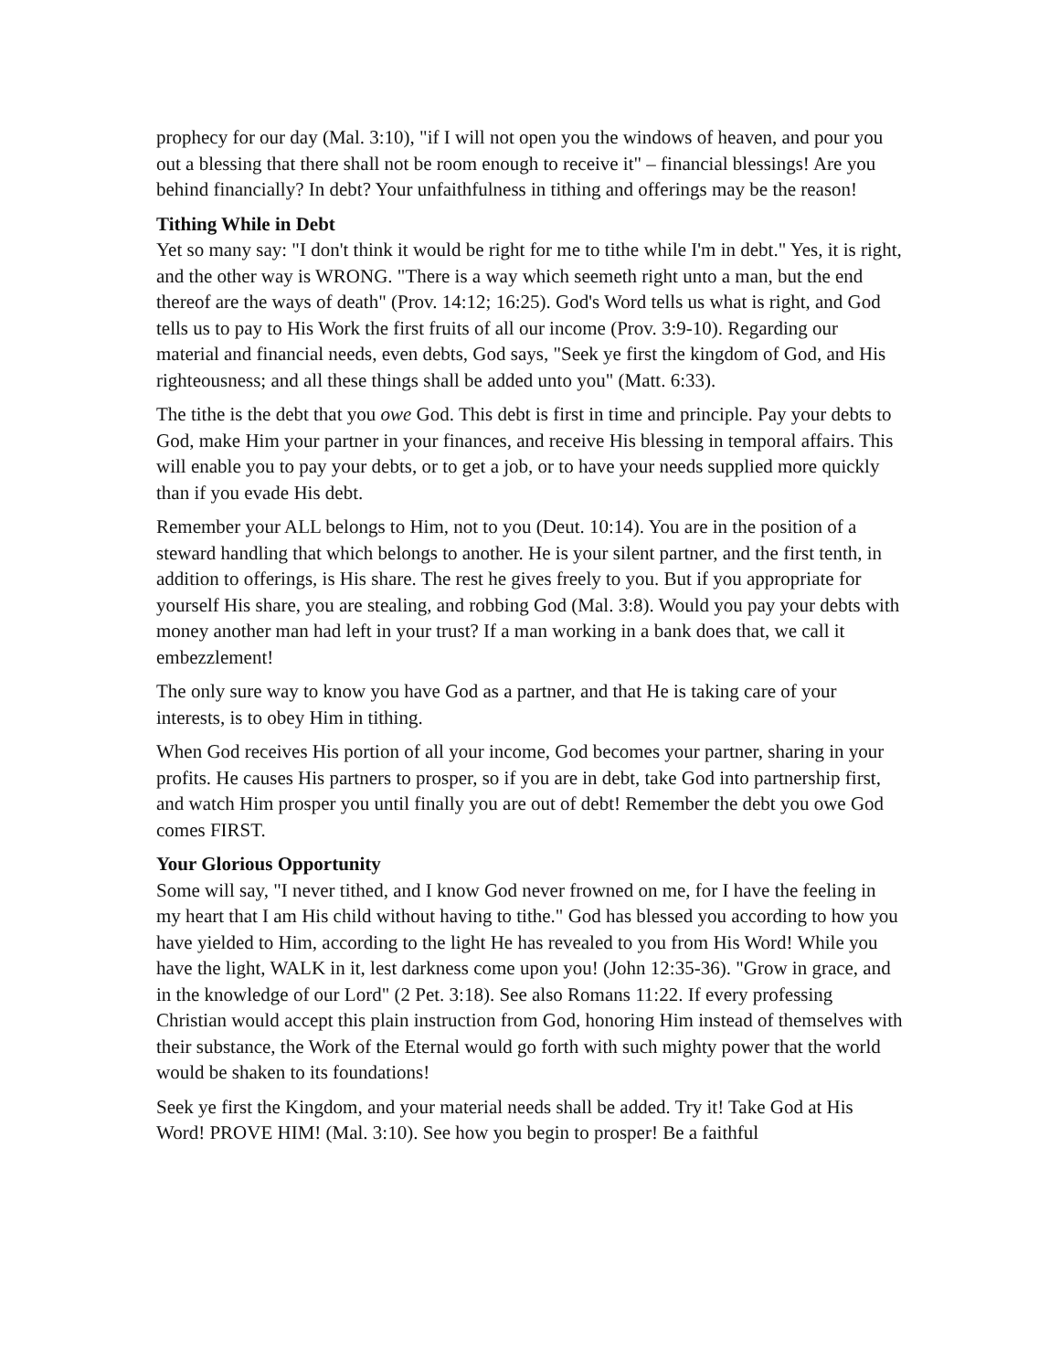prophecy for our day (Mal. 3:10), "if I will not open you the windows of heaven, and pour you out a blessing that there shall not be room enough to receive it" – financial blessings! Are you behind financially? In debt? Your unfaithfulness in tithing and offerings may be the reason!
Tithing While in Debt
Yet so many say: "I don't think it would be right for me to tithe while I'm in debt." Yes, it is right, and the other way is WRONG. "There is a way which seemeth right unto a man, but the end thereof are the ways of death" (Prov. 14:12; 16:25). God's Word tells us what is right, and God tells us to pay to His Work the first fruits of all our income (Prov. 3:9-10). Regarding our material and financial needs, even debts, God says, "Seek ye first the kingdom of God, and His righteousness; and all these things shall be added unto you" (Matt. 6:33).
The tithe is the debt that you owe God. This debt is first in time and principle. Pay your debts to God, make Him your partner in your finances, and receive His blessing in temporal affairs. This will enable you to pay your debts, or to get a job, or to have your needs supplied more quickly than if you evade His debt.
Remember your ALL belongs to Him, not to you (Deut. 10:14). You are in the position of a steward handling that which belongs to another. He is your silent partner, and the first tenth, in addition to offerings, is His share. The rest he gives freely to you. But if you appropriate for yourself His share, you are stealing, and robbing God (Mal. 3:8). Would you pay your debts with money another man had left in your trust? If a man working in a bank does that, we call it embezzlement!
The only sure way to know you have God as a partner, and that He is taking care of your interests, is to obey Him in tithing.
When God receives His portion of all your income, God becomes your partner, sharing in your profits. He causes His partners to prosper, so if you are in debt, take God into partnership first, and watch Him prosper you until finally you are out of debt! Remember the debt you owe God comes FIRST.
Your Glorious Opportunity
Some will say, "I never tithed, and I know God never frowned on me, for I have the feeling in my heart that I am His child without having to tithe." God has blessed you according to how you have yielded to Him, according to the light He has revealed to you from His Word! While you have the light, WALK in it, lest darkness come upon you! (John 12:35-36). "Grow in grace, and in the knowledge of our Lord" (2 Pet. 3:18). See also Romans 11:22. If every professing Christian would accept this plain instruction from God, honoring Him instead of themselves with their substance, the Work of the Eternal would go forth with such mighty power that the world would be shaken to its foundations!
Seek ye first the Kingdom, and your material needs shall be added. Try it! Take God at His Word! PROVE HIM! (Mal. 3:10). See how you begin to prosper! Be a faithful